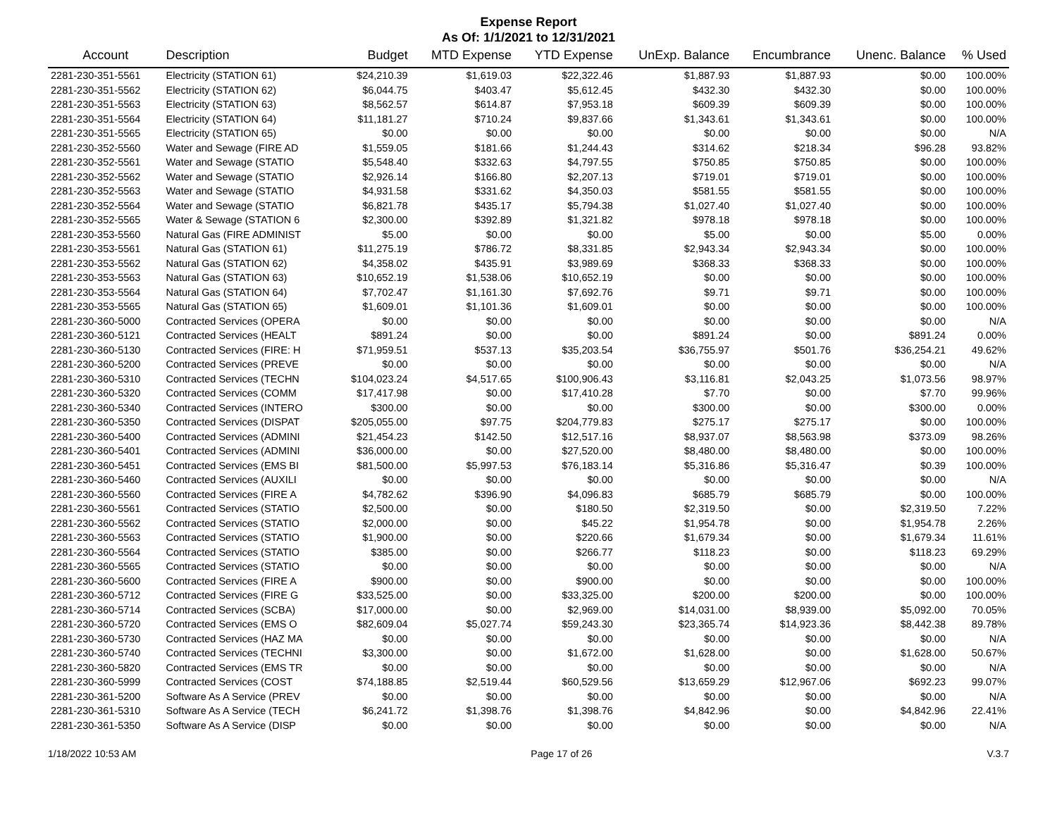Expense Report
As Of: 1/1/2021 to 12/31/2021
| Account | Description | Budget | MTD Expense | YTD Expense | UnExp. Balance | Encumbrance | Unenc. Balance | % Used |
| --- | --- | --- | --- | --- | --- | --- | --- | --- |
| 2281-230-351-5561 | Electricity (STATION 61) | $24,210.39 | $1,619.03 | $22,322.46 | $1,887.93 | $1,887.93 | $0.00 | 100.00% |
| 2281-230-351-5562 | Electricity (STATION 62) | $6,044.75 | $403.47 | $5,612.45 | $432.30 | $432.30 | $0.00 | 100.00% |
| 2281-230-351-5563 | Electricity (STATION 63) | $8,562.57 | $614.87 | $7,953.18 | $609.39 | $609.39 | $0.00 | 100.00% |
| 2281-230-351-5564 | Electricity (STATION 64) | $11,181.27 | $710.24 | $9,837.66 | $1,343.61 | $1,343.61 | $0.00 | 100.00% |
| 2281-230-351-5565 | Electricity (STATION 65) | $0.00 | $0.00 | $0.00 | $0.00 | $0.00 | $0.00 | N/A |
| 2281-230-352-5560 | Water and Sewage (FIRE AD | $1,559.05 | $181.66 | $1,244.43 | $314.62 | $218.34 | $96.28 | 93.82% |
| 2281-230-352-5561 | Water and Sewage (STATIO | $5,548.40 | $332.63 | $4,797.55 | $750.85 | $750.85 | $0.00 | 100.00% |
| 2281-230-352-5562 | Water and Sewage (STATIO | $2,926.14 | $166.80 | $2,207.13 | $719.01 | $719.01 | $0.00 | 100.00% |
| 2281-230-352-5563 | Water and Sewage (STATIO | $4,931.58 | $331.62 | $4,350.03 | $581.55 | $581.55 | $0.00 | 100.00% |
| 2281-230-352-5564 | Water and Sewage (STATIO | $6,821.78 | $435.17 | $5,794.38 | $1,027.40 | $1,027.40 | $0.00 | 100.00% |
| 2281-230-352-5565 | Water & Sewage (STATION 6 | $2,300.00 | $392.89 | $1,321.82 | $978.18 | $978.18 | $0.00 | 100.00% |
| 2281-230-353-5560 | Natural Gas (FIRE ADMINIST | $5.00 | $0.00 | $0.00 | $5.00 | $0.00 | $5.00 | 0.00% |
| 2281-230-353-5561 | Natural Gas (STATION 61) | $11,275.19 | $786.72 | $8,331.85 | $2,943.34 | $2,943.34 | $0.00 | 100.00% |
| 2281-230-353-5562 | Natural Gas (STATION 62) | $4,358.02 | $435.91 | $3,989.69 | $368.33 | $368.33 | $0.00 | 100.00% |
| 2281-230-353-5563 | Natural Gas (STATION 63) | $10,652.19 | $1,538.06 | $10,652.19 | $0.00 | $0.00 | $0.00 | 100.00% |
| 2281-230-353-5564 | Natural Gas (STATION 64) | $7,702.47 | $1,161.30 | $7,692.76 | $9.71 | $9.71 | $0.00 | 100.00% |
| 2281-230-353-5565 | Natural Gas (STATION 65) | $1,609.01 | $1,101.36 | $1,609.01 | $0.00 | $0.00 | $0.00 | 100.00% |
| 2281-230-360-5000 | Contracted Services (OPERA | $0.00 | $0.00 | $0.00 | $0.00 | $0.00 | $0.00 | N/A |
| 2281-230-360-5121 | Contracted Services (HEALT | $891.24 | $0.00 | $0.00 | $891.24 | $0.00 | $891.24 | 0.00% |
| 2281-230-360-5130 | Contracted Services (FIRE: H | $71,959.51 | $537.13 | $35,203.54 | $36,755.97 | $501.76 | $36,254.21 | 49.62% |
| 2281-230-360-5200 | Contracted Services (PREVE | $0.00 | $0.00 | $0.00 | $0.00 | $0.00 | $0.00 | N/A |
| 2281-230-360-5310 | Contracted Services (TECHN | $104,023.24 | $4,517.65 | $100,906.43 | $3,116.81 | $2,043.25 | $1,073.56 | 98.97% |
| 2281-230-360-5320 | Contracted Services (COMM | $17,417.98 | $0.00 | $17,410.28 | $7.70 | $0.00 | $7.70 | 99.96% |
| 2281-230-360-5340 | Contracted Services (INTERO | $300.00 | $0.00 | $0.00 | $300.00 | $0.00 | $300.00 | 0.00% |
| 2281-230-360-5350 | Contracted Services (DISPAT | $205,055.00 | $97.75 | $204,779.83 | $275.17 | $275.17 | $0.00 | 100.00% |
| 2281-230-360-5400 | Contracted Services (ADMINI | $21,454.23 | $142.50 | $12,517.16 | $8,937.07 | $8,563.98 | $373.09 | 98.26% |
| 2281-230-360-5401 | Contracted Services (ADMINI | $36,000.00 | $0.00 | $27,520.00 | $8,480.00 | $8,480.00 | $0.00 | 100.00% |
| 2281-230-360-5451 | Contracted Services (EMS BI | $81,500.00 | $5,997.53 | $76,183.14 | $5,316.86 | $5,316.47 | $0.39 | 100.00% |
| 2281-230-360-5460 | Contracted Services (AUXILI | $0.00 | $0.00 | $0.00 | $0.00 | $0.00 | $0.00 | N/A |
| 2281-230-360-5560 | Contracted Services (FIRE A | $4,782.62 | $396.90 | $4,096.83 | $685.79 | $685.79 | $0.00 | 100.00% |
| 2281-230-360-5561 | Contracted Services (STATIO | $2,500.00 | $0.00 | $180.50 | $2,319.50 | $0.00 | $2,319.50 | 7.22% |
| 2281-230-360-5562 | Contracted Services (STATIO | $2,000.00 | $0.00 | $45.22 | $1,954.78 | $0.00 | $1,954.78 | 2.26% |
| 2281-230-360-5563 | Contracted Services (STATIO | $1,900.00 | $0.00 | $220.66 | $1,679.34 | $0.00 | $1,679.34 | 11.61% |
| 2281-230-360-5564 | Contracted Services (STATIO | $385.00 | $0.00 | $266.77 | $118.23 | $0.00 | $118.23 | 69.29% |
| 2281-230-360-5565 | Contracted Services (STATIO | $0.00 | $0.00 | $0.00 | $0.00 | $0.00 | $0.00 | N/A |
| 2281-230-360-5600 | Contracted Services (FIRE A | $900.00 | $0.00 | $900.00 | $0.00 | $0.00 | $0.00 | 100.00% |
| 2281-230-360-5712 | Contracted Services (FIRE G | $33,525.00 | $0.00 | $33,325.00 | $200.00 | $200.00 | $0.00 | 100.00% |
| 2281-230-360-5714 | Contracted Services (SCBA) | $17,000.00 | $0.00 | $2,969.00 | $14,031.00 | $8,939.00 | $5,092.00 | 70.05% |
| 2281-230-360-5720 | Contracted Services (EMS O | $82,609.04 | $5,027.74 | $59,243.30 | $23,365.74 | $14,923.36 | $8,442.38 | 89.78% |
| 2281-230-360-5730 | Contracted Services (HAZ MA | $0.00 | $0.00 | $0.00 | $0.00 | $0.00 | $0.00 | N/A |
| 2281-230-360-5740 | Contracted Services (TECHNI | $3,300.00 | $0.00 | $1,672.00 | $1,628.00 | $0.00 | $1,628.00 | 50.67% |
| 2281-230-360-5820 | Contracted Services (EMS TR | $0.00 | $0.00 | $0.00 | $0.00 | $0.00 | $0.00 | N/A |
| 2281-230-360-5999 | Contracted Services (COST | $74,188.85 | $2,519.44 | $60,529.56 | $13,659.29 | $12,967.06 | $692.23 | 99.07% |
| 2281-230-361-5200 | Software As A Service (PREV | $0.00 | $0.00 | $0.00 | $0.00 | $0.00 | $0.00 | N/A |
| 2281-230-361-5310 | Software As A Service (TECH | $6,241.72 | $1,398.76 | $1,398.76 | $4,842.96 | $0.00 | $4,842.96 | 22.41% |
| 2281-230-361-5350 | Software As A Service (DISP | $0.00 | $0.00 | $0.00 | $0.00 | $0.00 | $0.00 | N/A |
1/18/2022 10:53 AM Page 17 of 26 V.3.7